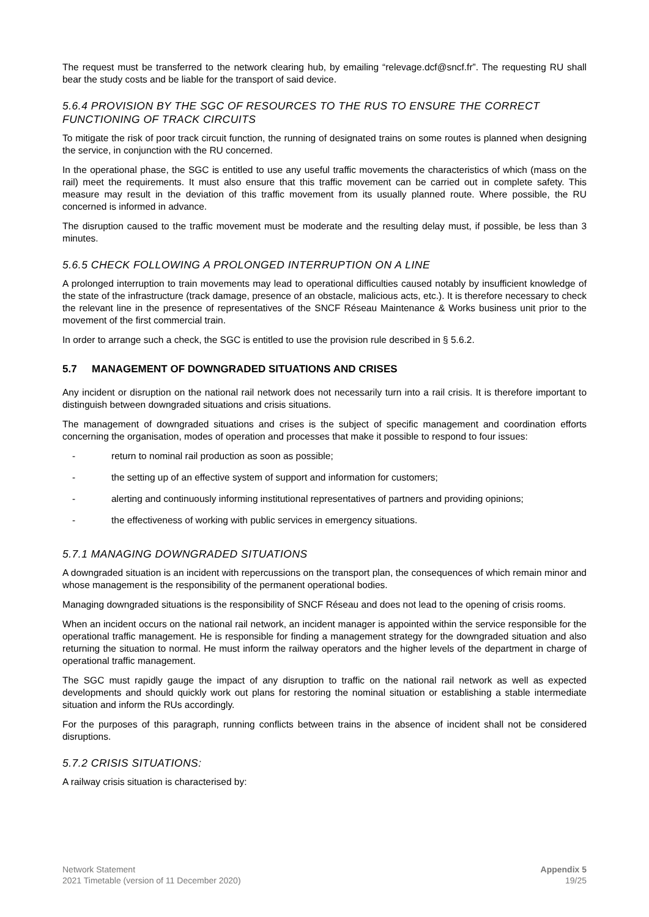The request must be transferred to the network clearing hub, by emailing “relevage.dcf@sncf.fr”. The requesting RU shall bear the study costs and be liable for the transport of said device.
5.6.4 PROVISION BY THE SGC OF RESOURCES TO THE RUS TO ENSURE THE CORRECT FUNCTIONING OF TRACK CIRCUITS
To mitigate the risk of poor track circuit function, the running of designated trains on some routes is planned when designing the service, in conjunction with the RU concerned.
In the operational phase, the SGC is entitled to use any useful traffic movements the characteristics of which (mass on the rail) meet the requirements. It must also ensure that this traffic movement can be carried out in complete safety. This measure may result in the deviation of this traffic movement from its usually planned route. Where possible, the RU concerned is informed in advance.
The disruption caused to the traffic movement must be moderate and the resulting delay must, if possible, be less than 3 minutes.
5.6.5 CHECK FOLLOWING A PROLONGED INTERRUPTION ON A LINE
A prolonged interruption to train movements may lead to operational difficulties caused notably by insufficient knowledge of the state of the infrastructure (track damage, presence of an obstacle, malicious acts, etc.). It is therefore necessary to check the relevant line in the presence of representatives of the SNCF Réseau Maintenance & Works business unit prior to the movement of the first commercial train.
In order to arrange such a check, the SGC is entitled to use the provision rule described in § 5.6.2.
5.7 MANAGEMENT OF DOWNGRADED SITUATIONS AND CRISES
Any incident or disruption on the national rail network does not necessarily turn into a rail crisis. It is therefore important to distinguish between downgraded situations and crisis situations.
The management of downgraded situations and crises is the subject of specific management and coordination efforts concerning the organisation, modes of operation and processes that make it possible to respond to four issues:
- return to nominal rail production as soon as possible;
- the setting up of an effective system of support and information for customers;
- alerting and continuously informing institutional representatives of partners and providing opinions;
- the effectiveness of working with public services in emergency situations.
5.7.1 MANAGING DOWNGRADED SITUATIONS
A downgraded situation is an incident with repercussions on the transport plan, the consequences of which remain minor and whose management is the responsibility of the permanent operational bodies.
Managing downgraded situations is the responsibility of SNCF Réseau and does not lead to the opening of crisis rooms.
When an incident occurs on the national rail network, an incident manager is appointed within the service responsible for the operational traffic management. He is responsible for finding a management strategy for the downgraded situation and also returning the situation to normal. He must inform the railway operators and the higher levels of the department in charge of operational traffic management.
The SGC must rapidly gauge the impact of any disruption to traffic on the national rail network as well as expected developments and should quickly work out plans for restoring the nominal situation or establishing a stable intermediate situation and inform the RUs accordingly.
For the purposes of this paragraph, running conflicts between trains in the absence of incident shall not be considered disruptions.
5.7.2 CRISIS SITUATIONS:
A railway crisis situation is characterised by:
Network Statement
2021 Timetable (version of 11 December 2020)
Appendix 5
19/25